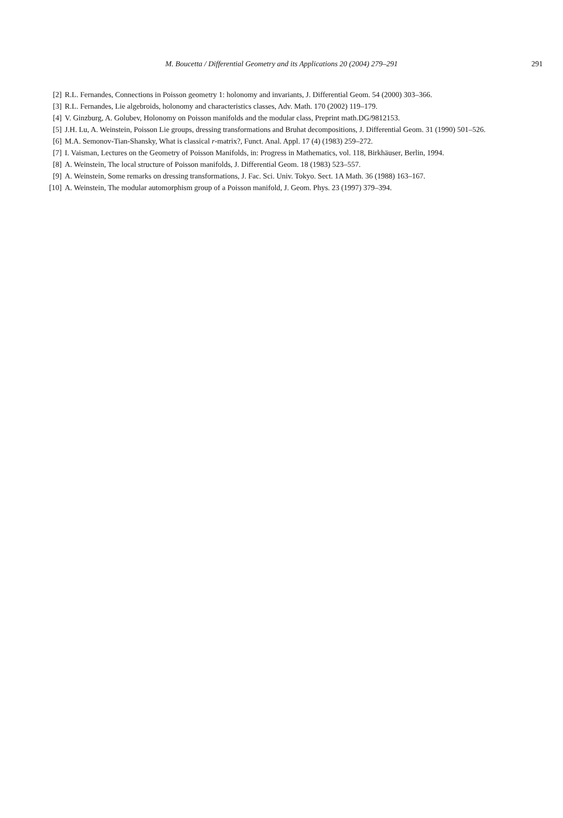M. Boucetta / Differential Geometry and its Applications 20 (2004) 279–291
291
[2] R.L. Fernandes, Connections in Poisson geometry 1: holonomy and invariants, J. Differential Geom. 54 (2000) 303–366.
[3] R.L. Fernandes, Lie algebroids, holonomy and characteristics classes, Adv. Math. 170 (2002) 119–179.
[4] V. Ginzburg, A. Golubev, Holonomy on Poisson manifolds and the modular class, Preprint math.DG/9812153.
[5] J.H. Lu, A. Weinstein, Poisson Lie groups, dressing transformations and Bruhat decompositions, J. Differential Geom. 31 (1990) 501–526.
[6] M.A. Semonov-Tian-Shansky, What is classical r-matrix?, Funct. Anal. Appl. 17 (4) (1983) 259–272.
[7] I. Vaisman, Lectures on the Geometry of Poisson Manifolds, in: Progress in Mathematics, vol. 118, Birkhäuser, Berlin, 1994.
[8] A. Weinstein, The local structure of Poisson manifolds, J. Differential Geom. 18 (1983) 523–557.
[9] A. Weinstein, Some remarks on dressing transformations, J. Fac. Sci. Univ. Tokyo. Sect. 1A Math. 36 (1988) 163–167.
[10] A. Weinstein, The modular automorphism group of a Poisson manifold, J. Geom. Phys. 23 (1997) 379–394.